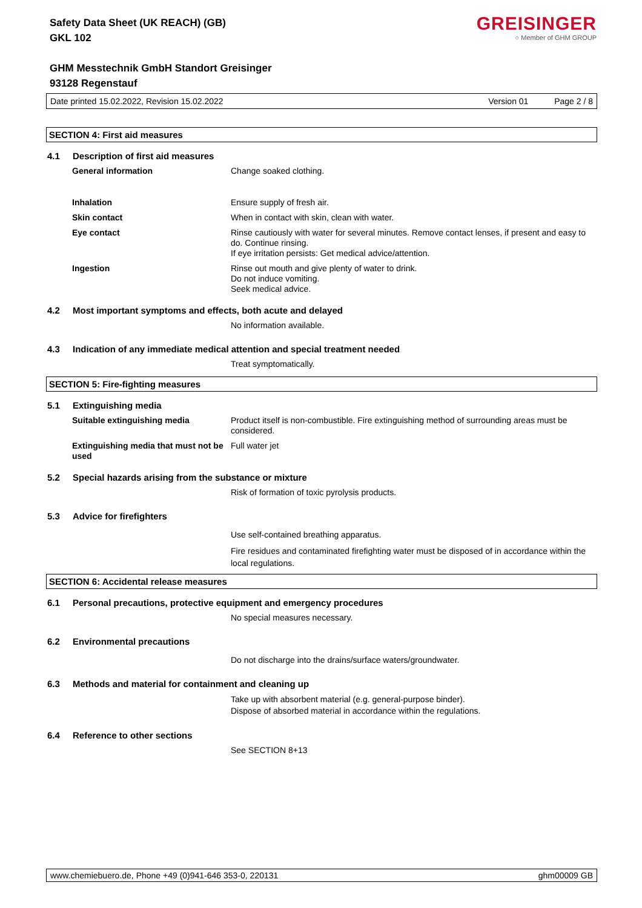GREISINGER
○ Member of GHM GROUP
Safety Data Sheet (UK REACH) (GB)
GKL 102
GHM Messtechnik GmbH Standort Greisinger
93128 Regenstauf
Date printed 15.02.2022, Revision 15.02.2022 Version 01 Page 2 / 8
SECTION 4: First aid measures
4.1 Description of first aid measures
General information Change soaked clothing.
Inhalation Ensure supply of fresh air.
Skin contact When in contact with skin, clean with water.
Eye contact Rinse cautiously with water for several minutes. Remove contact lenses, if present and easy to do. Continue rinsing.
If eye irritation persists: Get medical advice/attention.
Ingestion Rinse out mouth and give plenty of water to drink.
Do not induce vomiting.
Seek medical advice.
4.2 Most important symptoms and effects, both acute and delayed
No information available.
4.3 Indication of any immediate medical attention and special treatment needed
Treat symptomatically.
SECTION 5: Fire-fighting measures
5.1 Extinguishing media
Suitable extinguishing media Product itself is non-combustible. Fire extinguishing method of surrounding areas must be considered.
Extinguishing media that must not be used
Full water jet
5.2 Special hazards arising from the substance or mixture
Risk of formation of toxic pyrolysis products.
5.3 Advice for firefighters
Use self-contained breathing apparatus.
Fire residues and contaminated firefighting water must be disposed of in accordance within the local regulations.
SECTION 6: Accidental release measures
6.1 Personal precautions, protective equipment and emergency procedures
No special measures necessary.
6.2 Environmental precautions
Do not discharge into the drains/surface waters/groundwater.
6.3 Methods and material for containment and cleaning up
Take up with absorbent material (e.g. general-purpose binder).
Dispose of absorbed material in accordance within the regulations.
6.4 Reference to other sections
See SECTION 8+13
www.chemiebuero.de, Phone +49 (0)941-646 353-0, 220131 ghm00009 GB